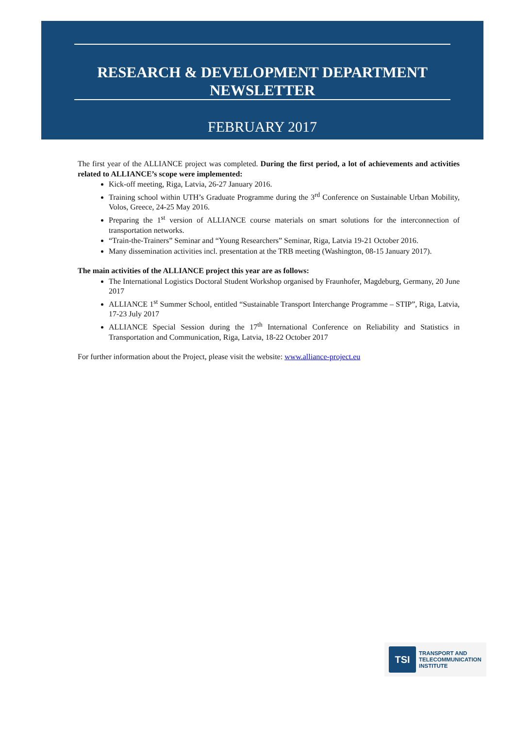RESEARCH & DEVELOPMENT DEPARTMENT
NEWSLETTER
FEBRUARY 2017
The first year of the ALLIANCE project was completed. During the first period, a lot of achievements and activities related to ALLIANCE’s scope were implemented:
Kick-off meeting, Riga, Latvia, 26-27 January 2016.
Training school within UTH’s Graduate Programme during the 3<sup>rd</sup> Conference on Sustainable Urban Mobility, Volos, Greece, 24-25 May 2016.
Preparing the 1<sup>st</sup> version of ALLIANCE course materials on smart solutions for the interconnection of transportation networks.
“Train-the-Trainers” Seminar and “Young Researchers” Seminar, Riga, Latvia 19-21 October 2016.
Many dissemination activities incl. presentation at the TRB meeting (Washington, 08-15 January 2017).
The main activities of the ALLIANCE project this year are as follows:
The International Logistics Doctoral Student Workshop organised by Fraunhofer, Magdeburg, Germany, 20 June 2017
ALLIANCE 1<sup>st</sup> Summer School, entitled “Sustainable Transport Interchange Programme – STIP”, Riga, Latvia, 17-23 July 2017
ALLIANCE Special Session during the 17<sup>th</sup> International Conference on Reliability and Statistics in Transportation and Communication, Riga, Latvia, 18-22 October 2017
For further information about the Project, please visit the website: www.alliance-project.eu
TSI
TRANSPORT AND
TELECOMMUNICATION
INSTITUTE